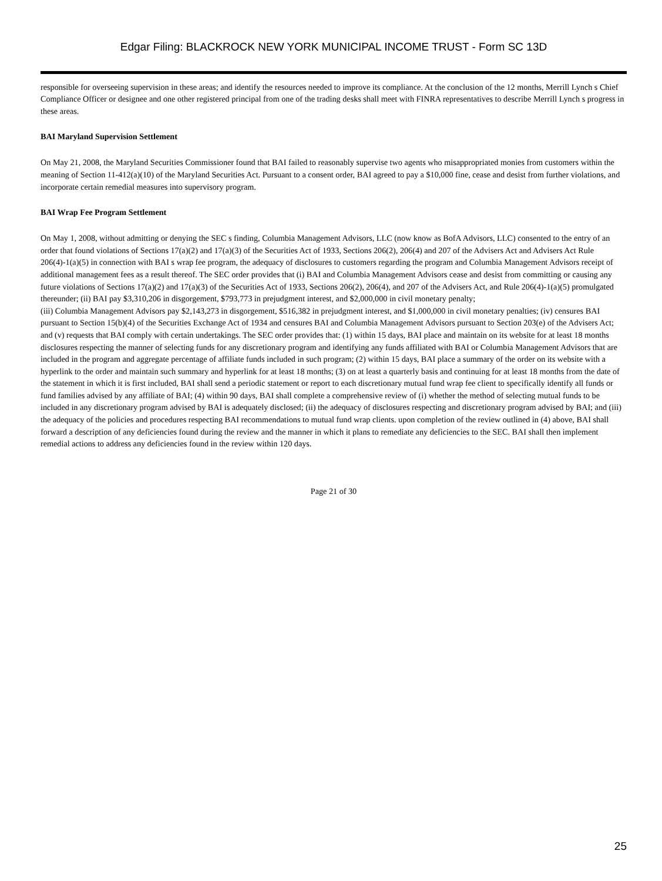Edgar Filing: BLACKROCK NEW YORK MUNICIPAL INCOME TRUST - Form SC 13D
responsible for overseeing supervision in these areas; and identify the resources needed to improve its compliance. At the conclusion of the 12 months, Merrill Lynch s Chief Compliance Officer or designee and one other registered principal from one of the trading desks shall meet with FINRA representatives to describe Merrill Lynch s progress in these areas.
BAI Maryland Supervision Settlement
On May 21, 2008, the Maryland Securities Commissioner found that BAI failed to reasonably supervise two agents who misappropriated monies from customers within the meaning of Section 11-412(a)(10) of the Maryland Securities Act. Pursuant to a consent order, BAI agreed to pay a $10,000 fine, cease and desist from further violations, and incorporate certain remedial measures into supervisory program.
BAI Wrap Fee Program Settlement
On May 1, 2008, without admitting or denying the SEC s finding, Columbia Management Advisors, LLC (now know as BofA Advisors, LLC) consented to the entry of an order that found violations of Sections 17(a)(2) and 17(a)(3) of the Securities Act of 1933, Sections 206(2), 206(4) and 207 of the Advisers Act and Advisers Act Rule 206(4)-1(a)(5) in connection with BAI s wrap fee program, the adequacy of disclosures to customers regarding the program and Columbia Management Advisors receipt of additional management fees as a result thereof. The SEC order provides that (i) BAI and Columbia Management Advisors cease and desist from committing or causing any future violations of Sections 17(a)(2) and 17(a)(3) of the Securities Act of 1933, Sections 206(2), 206(4), and 207 of the Advisers Act, and Rule 206(4)-1(a)(5) promulgated thereunder; (ii) BAI pay $3,310,206 in disgorgement, $793,773 in prejudgment interest, and $2,000,000 in civil monetary penalty;
(iii) Columbia Management Advisors pay $2,143,273 in disgorgement, $516,382 in prejudgment interest, and $1,000,000 in civil monetary penalties; (iv) censures BAI pursuant to Section 15(b)(4) of the Securities Exchange Act of 1934 and censures BAI and Columbia Management Advisors pursuant to Section 203(e) of the Advisers Act; and (v) requests that BAI comply with certain undertakings. The SEC order provides that: (1) within 15 days, BAI place and maintain on its website for at least 18 months disclosures respecting the manner of selecting funds for any discretionary program and identifying any funds affiliated with BAI or Columbia Management Advisors that are included in the program and aggregate percentage of affiliate funds included in such program; (2) within 15 days, BAI place a summary of the order on its website with a hyperlink to the order and maintain such summary and hyperlink for at least 18 months; (3) on at least a quarterly basis and continuing for at least 18 months from the date of the statement in which it is first included, BAI shall send a periodic statement or report to each discretionary mutual fund wrap fee client to specifically identify all funds or fund families advised by any affiliate of BAI; (4) within 90 days, BAI shall complete a comprehensive review of (i) whether the method of selecting mutual funds to be included in any discretionary program advised by BAI is adequately disclosed; (ii) the adequacy of disclosures respecting and discretionary program advised by BAI; and (iii) the adequacy of the policies and procedures respecting BAI recommendations to mutual fund wrap clients. upon completion of the review outlined in (4) above, BAI shall forward a description of any deficiencies found during the review and the manner in which it plans to remediate any deficiencies to the SEC. BAI shall then implement remedial actions to address any deficiencies found in the review within 120 days.
Page 21 of 30
25